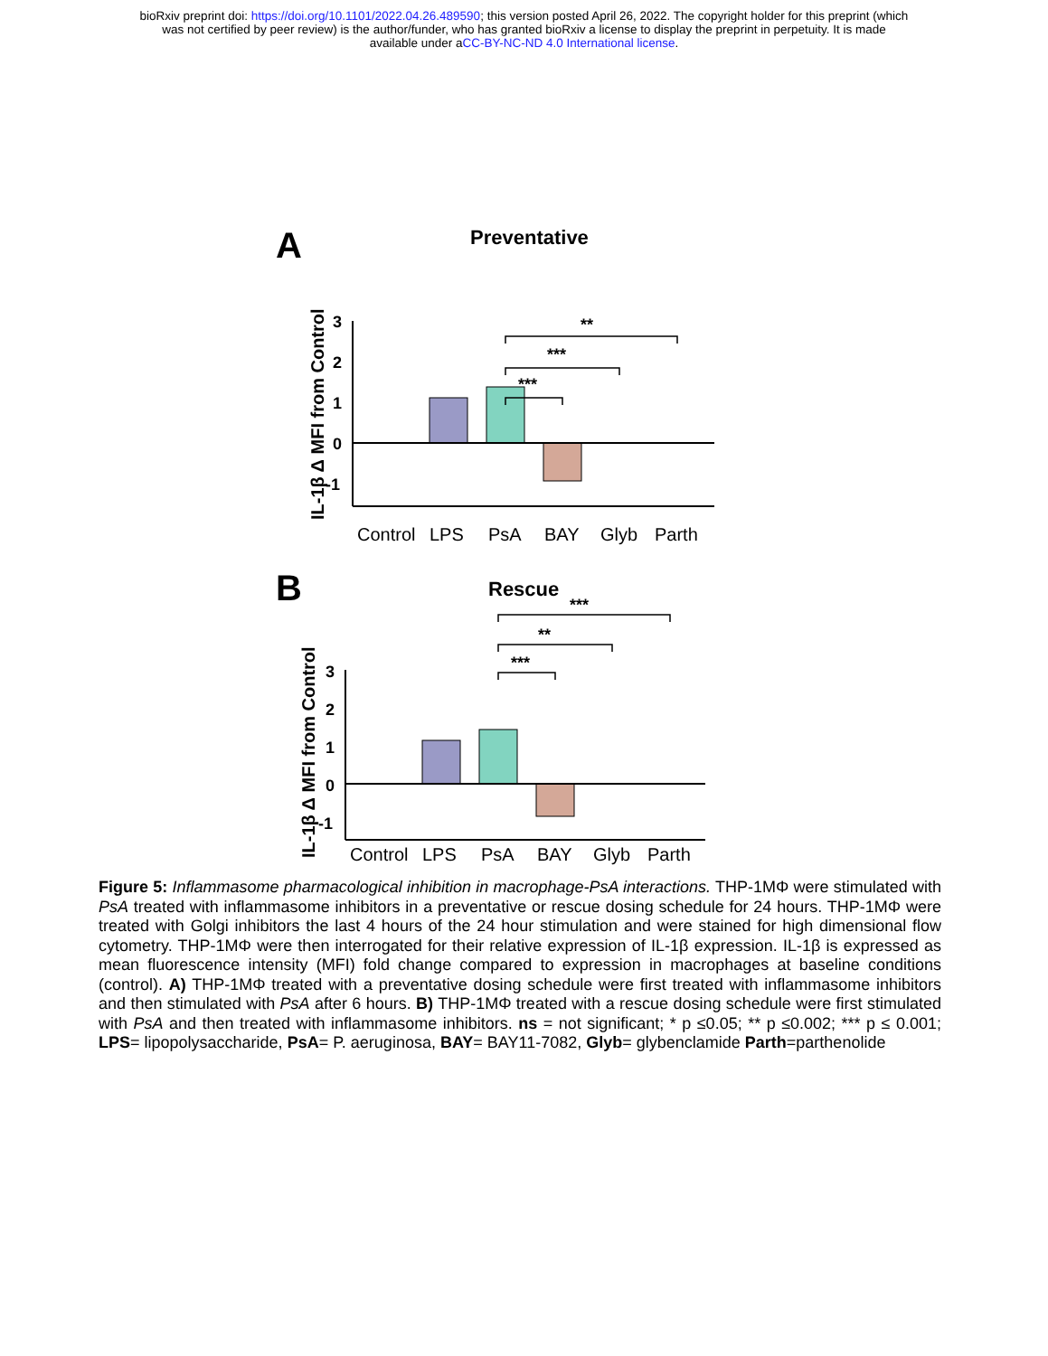bioRxiv preprint doi: https://doi.org/10.1101/2022.04.26.489590; this version posted April 26, 2022. The copyright holder for this preprint (which
was not certified by peer review) is the author/funder, who has granted bioRxiv a license to display the preprint in perpetuity. It is made
available under aCC-BY-NC-ND 4.0 International license.
A
Preventative
IL-1β Δ MFI from Control
3
2
1
0
-1
**
***
***
Control
LPS
PsA
BAY
Glyb
Parth
B
Rescue
IL-1β Δ MFI from Control
3
2
1
0
-1
***
**
***
Control
LPS
PsA
BAY
Glyb
Parth
Figure 5: Inflammasome pharmacological inhibition in macrophage-PsA interactions. THP-1MΦ were stimulated with PsA treated with inflammasome inhibitors in a preventative or rescue dosing schedule for 24 hours. THP-1MΦ were treated with Golgi inhibitors the last 4 hours of the 24 hour stimulation and were stained for high dimensional flow cytometry. THP-1MΦ were then interrogated for their relative expression of IL-1β expression. IL-1β is expressed as mean fluorescence intensity (MFI) fold change compared to expression in macrophages at baseline conditions (control). A) THP-1MΦ treated with a preventative dosing schedule were first treated with inflammasome inhibitors and then stimulated with PsA after 6 hours. B) THP-1MΦ treated with a rescue dosing schedule were first stimulated with PsA and then treated with inflammasome inhibitors. ns = not significant; * p ≤0.05; ** p ≤0.002; *** p ≤ 0.001; LPS= lipopolysaccharide, PsA= P. aeruginosa, BAY= BAY11-7082, Glyb= glybenclamide Parth=parthenolide